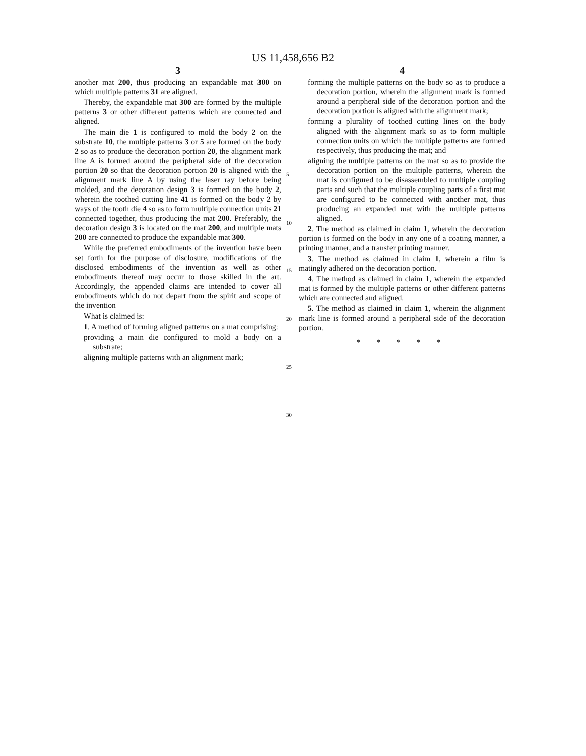US 11,458,656 B2
3
another mat 200, thus producing an expandable mat 300 on which multiple patterns 31 are aligned.
Thereby, the expandable mat 300 are formed by the multiple patterns 3 or other different patterns which are connected and aligned.
The main die 1 is configured to mold the body 2 on the substrate 10, the multiple patterns 3 or 5 are formed on the body 2 so as to produce the decoration portion 20, the alignment mark line A is formed around the peripheral side of the decoration portion 20 so that the decoration portion 20 is aligned with the alignment mark line A by using the laser ray before being molded, and the decoration design 3 is formed on the body 2, wherein the toothed cutting line 41 is formed on the body 2 by ways of the tooth die 4 so as to form multiple connection units 21 connected together, thus producing the mat 200. Preferably, the decoration design 3 is located on the mat 200, and multiple mats 200 are connected to produce the expandable mat 300.
While the preferred embodiments of the invention have been set forth for the purpose of disclosure, modifications of the disclosed embodiments of the invention as well as other embodiments thereof may occur to those skilled in the art. Accordingly, the appended claims are intended to cover all embodiments which do not depart from the spirit and scope of the invention
What is claimed is:
1. A method of forming aligned patterns on a mat comprising:
providing a main die configured to mold a body on a substrate;
aligning multiple patterns with an alignment mark;
5
10
15
20
25
30
4
forming the multiple patterns on the body so as to produce a decoration portion, wherein the alignment mark is formed around a peripheral side of the decoration portion and the decoration portion is aligned with the alignment mark;
forming a plurality of toothed cutting lines on the body aligned with the alignment mark so as to form multiple connection units on which the multiple patterns are formed respectively, thus producing the mat; and
aligning the multiple patterns on the mat so as to provide the decoration portion on the multiple patterns, wherein the mat is configured to be disassembled to multiple coupling parts and such that the multiple coupling parts of a first mat are configured to be connected with another mat, thus producing an expanded mat with the multiple patterns aligned.
2. The method as claimed in claim 1, wherein the decoration portion is formed on the body in any one of a coating manner, a printing manner, and a transfer printing manner.
3. The method as claimed in claim 1, wherein a film is matingly adhered on the decoration portion.
4. The method as claimed in claim 1, wherein the expanded mat is formed by the multiple patterns or other different patterns which are connected and aligned.
5. The method as claimed in claim 1, wherein the alignment mark line is formed around a peripheral side of the decoration portion.
* * * * *